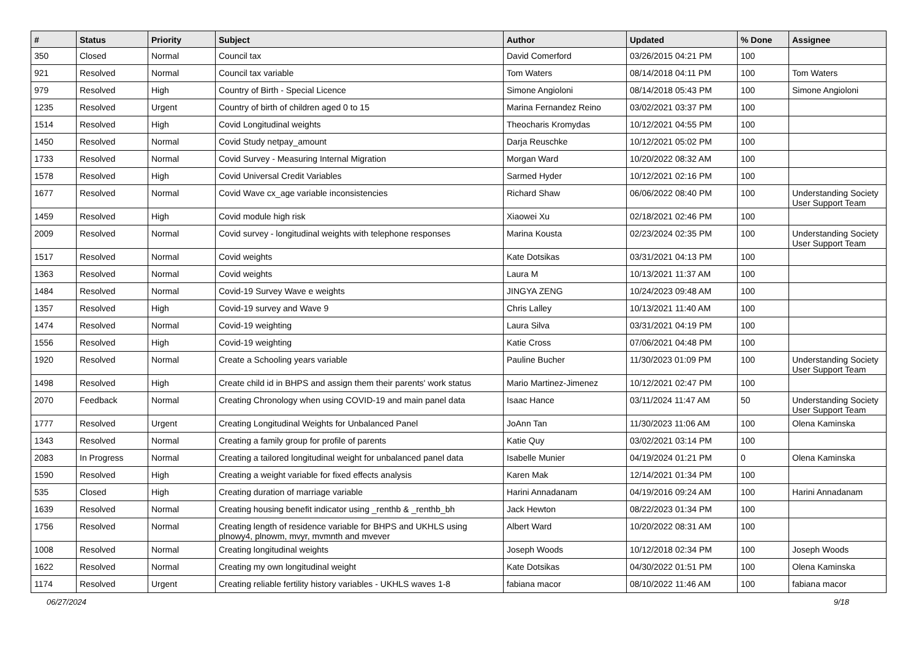| # | Status | Priority | Subject | Author | Updated | % Done | Assignee |
| --- | --- | --- | --- | --- | --- | --- | --- |
| 350 | Closed | Normal | Council tax | David Comerford | 03/26/2015 04:21 PM | 100 | |
| 921 | Resolved | Normal | Council tax variable | Tom Waters | 08/14/2018 04:11 PM | 100 | Tom Waters |
| 979 | Resolved | High | Country of Birth - Special Licence | Simone Angioloni | 08/14/2018 05:43 PM | 100 | Simone Angioloni |
| 1235 | Resolved | Urgent | Country of birth of children aged 0 to 15 | Marina Fernandez Reino | 03/02/2021 03:37 PM | 100 | |
| 1514 | Resolved | High | Covid Longitudinal weights | Theocharis Kromydas | 10/12/2021 04:55 PM | 100 | |
| 1450 | Resolved | Normal | Covid Study netpay_amount | Darja Reuschke | 10/12/2021 05:02 PM | 100 | |
| 1733 | Resolved | Normal | Covid Survey - Measuring Internal Migration | Morgan Ward | 10/20/2022 08:32 AM | 100 | |
| 1578 | Resolved | High | Covid Universal Credit Variables | Sarmed Hyder | 10/12/2021 02:16 PM | 100 | |
| 1677 | Resolved | Normal | Covid Wave cx_age variable inconsistencies | Richard Shaw | 06/06/2022 08:40 PM | 100 | Understanding Society User Support Team |
| 1459 | Resolved | High | Covid module high risk | Xiaowei Xu | 02/18/2021 02:46 PM | 100 | |
| 2009 | Resolved | Normal | Covid survey - longitudinal weights with telephone responses | Marina Kousta | 02/23/2024 02:35 PM | 100 | Understanding Society User Support Team |
| 1517 | Resolved | Normal | Covid weights | Kate Dotsikas | 03/31/2021 04:13 PM | 100 | |
| 1363 | Resolved | Normal | Covid weights | Laura M | 10/13/2021 11:37 AM | 100 | |
| 1484 | Resolved | Normal | Covid-19 Survey Wave e weights | JINGYA ZENG | 10/24/2023 09:48 AM | 100 | |
| 1357 | Resolved | High | Covid-19 survey and Wave 9 | Chris Lalley | 10/13/2021 11:40 AM | 100 | |
| 1474 | Resolved | Normal | Covid-19 weighting | Laura Silva | 03/31/2021 04:19 PM | 100 | |
| 1556 | Resolved | High | Covid-19 weighting | Katie Cross | 07/06/2021 04:48 PM | 100 | |
| 1920 | Resolved | Normal | Create a Schooling years variable | Pauline Bucher | 11/30/2023 01:09 PM | 100 | Understanding Society User Support Team |
| 1498 | Resolved | High | Create child id in BHPS and assign them their parents' work status | Mario Martinez-Jimenez | 10/12/2021 02:47 PM | 100 | |
| 2070 | Feedback | Normal | Creating Chronology when using COVID-19 and main panel data | Isaac Hance | 03/11/2024 11:47 AM | 50 | Understanding Society User Support Team |
| 1777 | Resolved | Urgent | Creating Longitudinal Weights for Unbalanced Panel | JoAnn Tan | 11/30/2023 11:06 AM | 100 | Olena Kaminska |
| 1343 | Resolved | Normal | Creating a family group for profile of parents | Katie Quy | 03/02/2021 03:14 PM | 100 | |
| 2083 | In Progress | Normal | Creating a tailored longitudinal weight for unbalanced panel data | Isabelle Munier | 04/19/2024 01:21 PM | 0 | Olena Kaminska |
| 1590 | Resolved | High | Creating a weight variable for fixed effects analysis | Karen Mak | 12/14/2021 01:34 PM | 100 | |
| 535 | Closed | High | Creating duration of marriage variable | Harini Annadanam | 04/19/2016 09:24 AM | 100 | Harini Annadanam |
| 1639 | Resolved | Normal | Creating housing benefit indicator using _renthb & _renthb_bh | Jack Hewton | 08/22/2023 01:34 PM | 100 | |
| 1756 | Resolved | Normal | Creating length of residence variable for BHPS and UKHLS using plnowy4, plnowm, mvyr, mvmnth and mvever | Albert Ward | 10/20/2022 08:31 AM | 100 | |
| 1008 | Resolved | Normal | Creating longitudinal weights | Joseph Woods | 10/12/2018 02:34 PM | 100 | Joseph Woods |
| 1622 | Resolved | Normal | Creating my own longitudinal weight | Kate Dotsikas | 04/30/2022 01:51 PM | 100 | Olena Kaminska |
| 1174 | Resolved | Urgent | Creating reliable fertility history variables - UKHLS waves 1-8 | fabiana macor | 08/10/2022 11:46 AM | 100 | fabiana macor |
06/27/2024 9/18